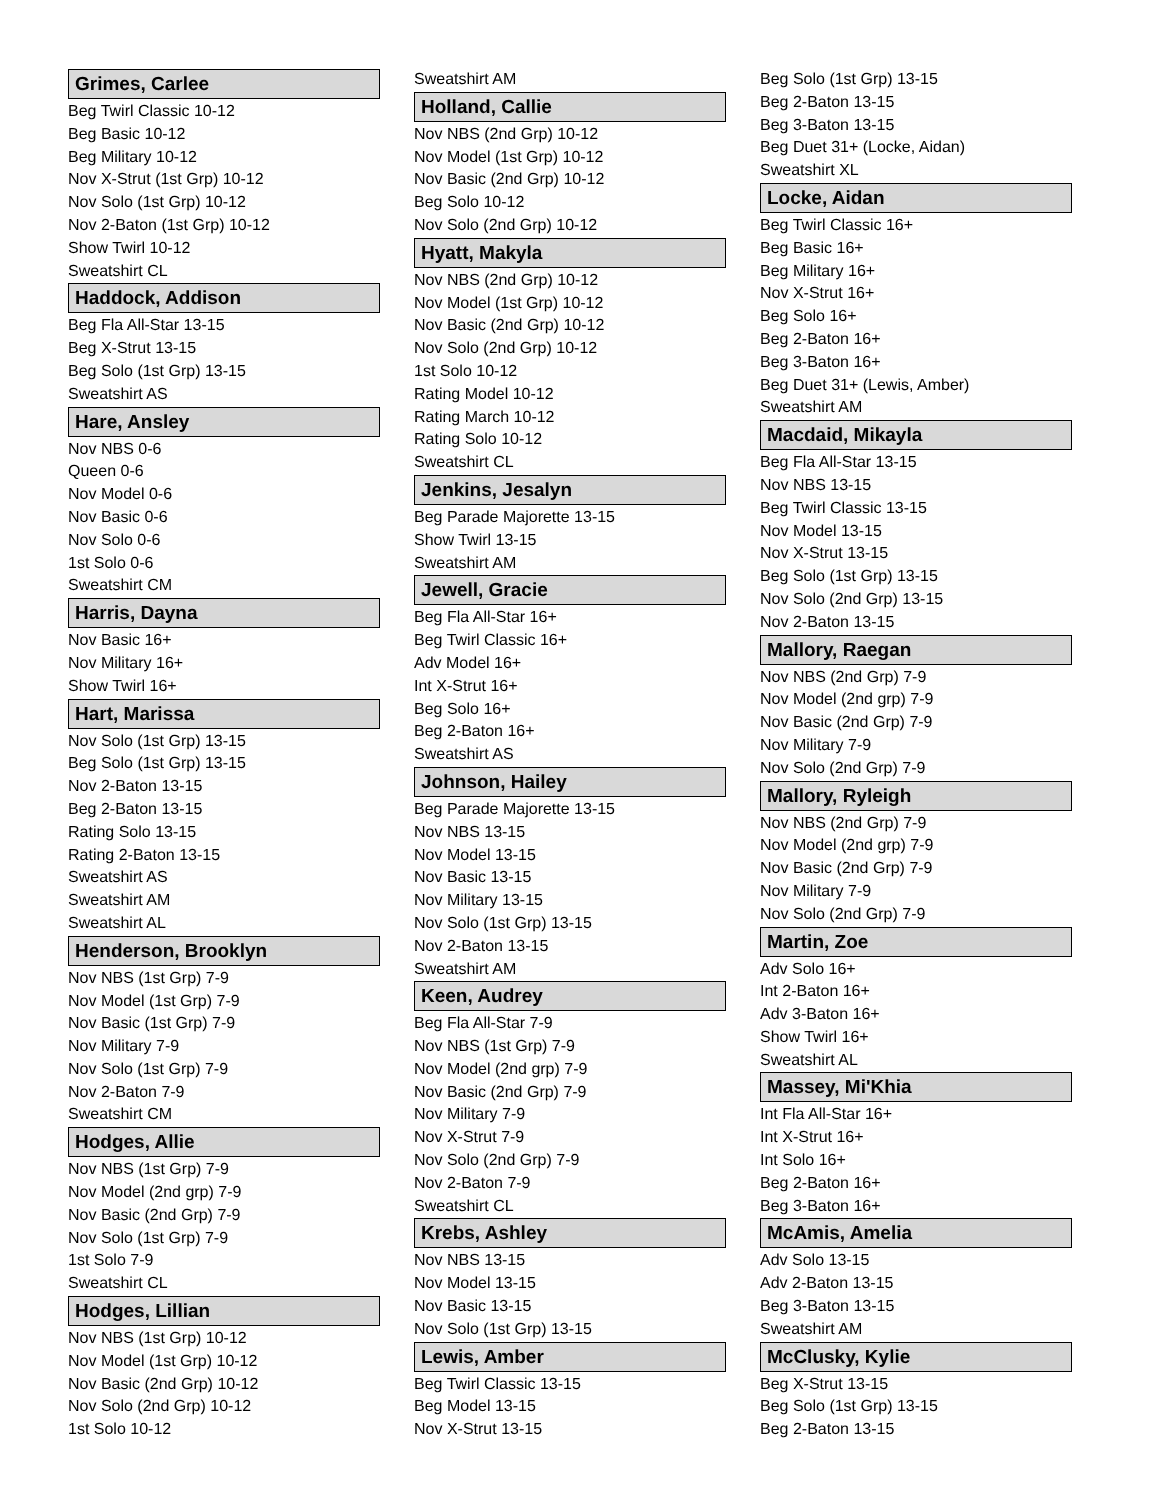Grimes, Carlee
Beg Twirl Classic 10-12
Beg Basic 10-12
Beg Military 10-12
Nov X-Strut (1st Grp) 10-12
Nov Solo (1st Grp) 10-12
Nov 2-Baton (1st Grp) 10-12
Show Twirl 10-12
Sweatshirt CL
Haddock, Addison
Beg Fla All-Star 13-15
Beg X-Strut 13-15
Beg Solo (1st Grp) 13-15
Sweatshirt AS
Hare, Ansley
Nov NBS 0-6
Queen 0-6
Nov Model 0-6
Nov Basic 0-6
Nov Solo 0-6
1st Solo 0-6
Sweatshirt CM
Harris, Dayna
Nov Basic 16+
Nov Military 16+
Show Twirl 16+
Hart, Marissa
Nov Solo (1st Grp) 13-15
Beg Solo (1st Grp) 13-15
Nov 2-Baton 13-15
Beg 2-Baton 13-15
Rating Solo 13-15
Rating 2-Baton 13-15
Sweatshirt AS
Sweatshirt AM
Sweatshirt AL
Henderson, Brooklyn
Nov NBS (1st Grp) 7-9
Nov Model (1st Grp) 7-9
Nov Basic (1st Grp) 7-9
Nov Military 7-9
Nov Solo (1st Grp) 7-9
Nov 2-Baton 7-9
Sweatshirt CM
Hodges, Allie
Nov NBS (1st Grp) 7-9
Nov Model (2nd grp) 7-9
Nov Basic (2nd Grp) 7-9
Nov Solo (1st Grp) 7-9
1st Solo 7-9
Sweatshirt CL
Hodges, Lillian
Nov NBS (1st Grp) 10-12
Nov Model (1st Grp) 10-12
Nov Basic (2nd Grp) 10-12
Nov Solo (2nd Grp) 10-12
1st Solo 10-12
Sweatshirt AM
Holland, Callie
Nov NBS (2nd Grp) 10-12
Nov Model (1st Grp) 10-12
Nov Basic (2nd Grp) 10-12
Beg Solo 10-12
Nov Solo (2nd Grp) 10-12
Hyatt, Makyla
Nov NBS (2nd Grp) 10-12
Nov Model (1st Grp) 10-12
Nov Basic (2nd Grp) 10-12
Nov Solo (2nd Grp) 10-12
1st Solo 10-12
Rating Model 10-12
Rating March 10-12
Rating Solo 10-12
Sweatshirt CL
Jenkins, Jesalyn
Beg Parade Majorette 13-15
Show Twirl 13-15
Sweatshirt AM
Jewell, Gracie
Beg Fla All-Star 16+
Beg Twirl Classic 16+
Adv Model 16+
Int X-Strut 16+
Beg Solo 16+
Beg 2-Baton 16+
Sweatshirt AS
Johnson, Hailey
Beg Parade Majorette 13-15
Nov NBS 13-15
Nov Model 13-15
Nov Basic 13-15
Nov Military 13-15
Nov Solo (1st Grp) 13-15
Nov 2-Baton 13-15
Sweatshirt AM
Keen, Audrey
Beg Fla All-Star 7-9
Nov NBS (1st Grp) 7-9
Nov Model (2nd grp) 7-9
Nov Basic (2nd Grp) 7-9
Nov Military 7-9
Nov X-Strut 7-9
Nov Solo (2nd Grp) 7-9
Nov 2-Baton 7-9
Sweatshirt CL
Krebs, Ashley
Nov NBS 13-15
Nov Model 13-15
Nov Basic 13-15
Nov Solo (1st Grp) 13-15
Lewis, Amber
Beg Twirl Classic 13-15
Beg Model 13-15
Nov X-Strut 13-15
Beg Solo (1st Grp) 13-15
Beg 2-Baton 13-15
Beg 3-Baton 13-15
Beg Duet 31+ (Locke, Aidan)
Sweatshirt XL
Locke, Aidan
Beg Twirl Classic 16+
Beg Basic 16+
Beg Military 16+
Nov X-Strut 16+
Beg Solo 16+
Beg 2-Baton 16+
Beg 3-Baton 16+
Beg Duet 31+ (Lewis, Amber)
Sweatshirt AM
Macdaid, Mikayla
Beg Fla All-Star 13-15
Nov NBS 13-15
Beg Twirl Classic 13-15
Nov Model 13-15
Nov X-Strut 13-15
Beg Solo (1st Grp) 13-15
Nov Solo (2nd Grp) 13-15
Nov 2-Baton 13-15
Mallory, Raegan
Nov NBS (2nd Grp) 7-9
Nov Model (2nd grp) 7-9
Nov Basic (2nd Grp) 7-9
Nov Military 7-9
Nov Solo (2nd Grp) 7-9
Mallory, Ryleigh
Nov NBS (2nd Grp) 7-9
Nov Model (2nd grp) 7-9
Nov Basic (2nd Grp) 7-9
Nov Military 7-9
Nov Solo (2nd Grp) 7-9
Martin, Zoe
Adv Solo 16+
Int 2-Baton 16+
Adv 3-Baton 16+
Show Twirl 16+
Sweatshirt AL
Massey, Mi'Khia
Int Fla All-Star 16+
Int X-Strut 16+
Int Solo 16+
Beg 2-Baton 16+
Beg 3-Baton 16+
McAmis, Amelia
Adv Solo 13-15
Adv 2-Baton 13-15
Beg 3-Baton 13-15
Sweatshirt AM
McClusky, Kylie
Beg X-Strut 13-15
Beg Solo (1st Grp) 13-15
Beg 2-Baton 13-15